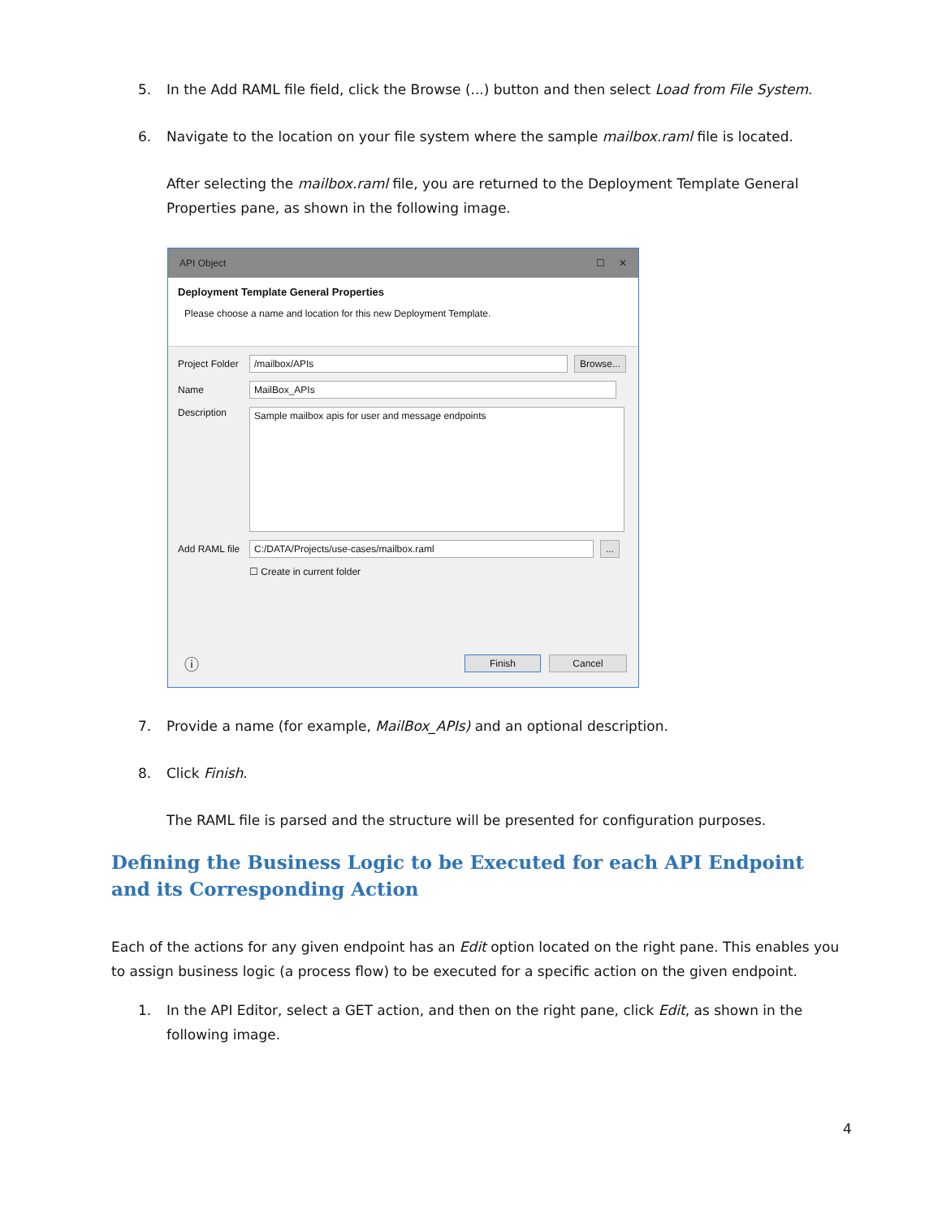5. In the Add RAML file field, click the Browse (...) button and then select Load from File System.
6. Navigate to the location on your file system where the sample mailbox.raml file is located.
After selecting the mailbox.raml file, you are returned to the Deployment Template General Properties pane, as shown in the following image.
API Object ☐ ✕
Deployment Template General Properties
Please choose a name and location for this new Deployment Template.
Project Folder /mailbox/APIs Browse...
Name MailBox_APIs
Description Sample mailbox apis for user and message endpoints
Add RAML file C:/DATA/Projects/use-cases/mailbox.raml...
☐ Create in current folder
ⓘ Finish Cancel
7. Provide a name (for example, MailBox_APIs) and an optional description.
8. Click Finish.
The RAML file is parsed and the structure will be presented for configuration purposes.
Defining the Business Logic to be Executed for each API Endpoint and its Corresponding Action
Each of the actions for any given endpoint has an Edit option located on the right pane. This enables you to assign business logic (a process flow) to be executed for a specific action on the given endpoint.
1. In the API Editor, select a GET action, and then on the right pane, click Edit, as shown in the following image.
4